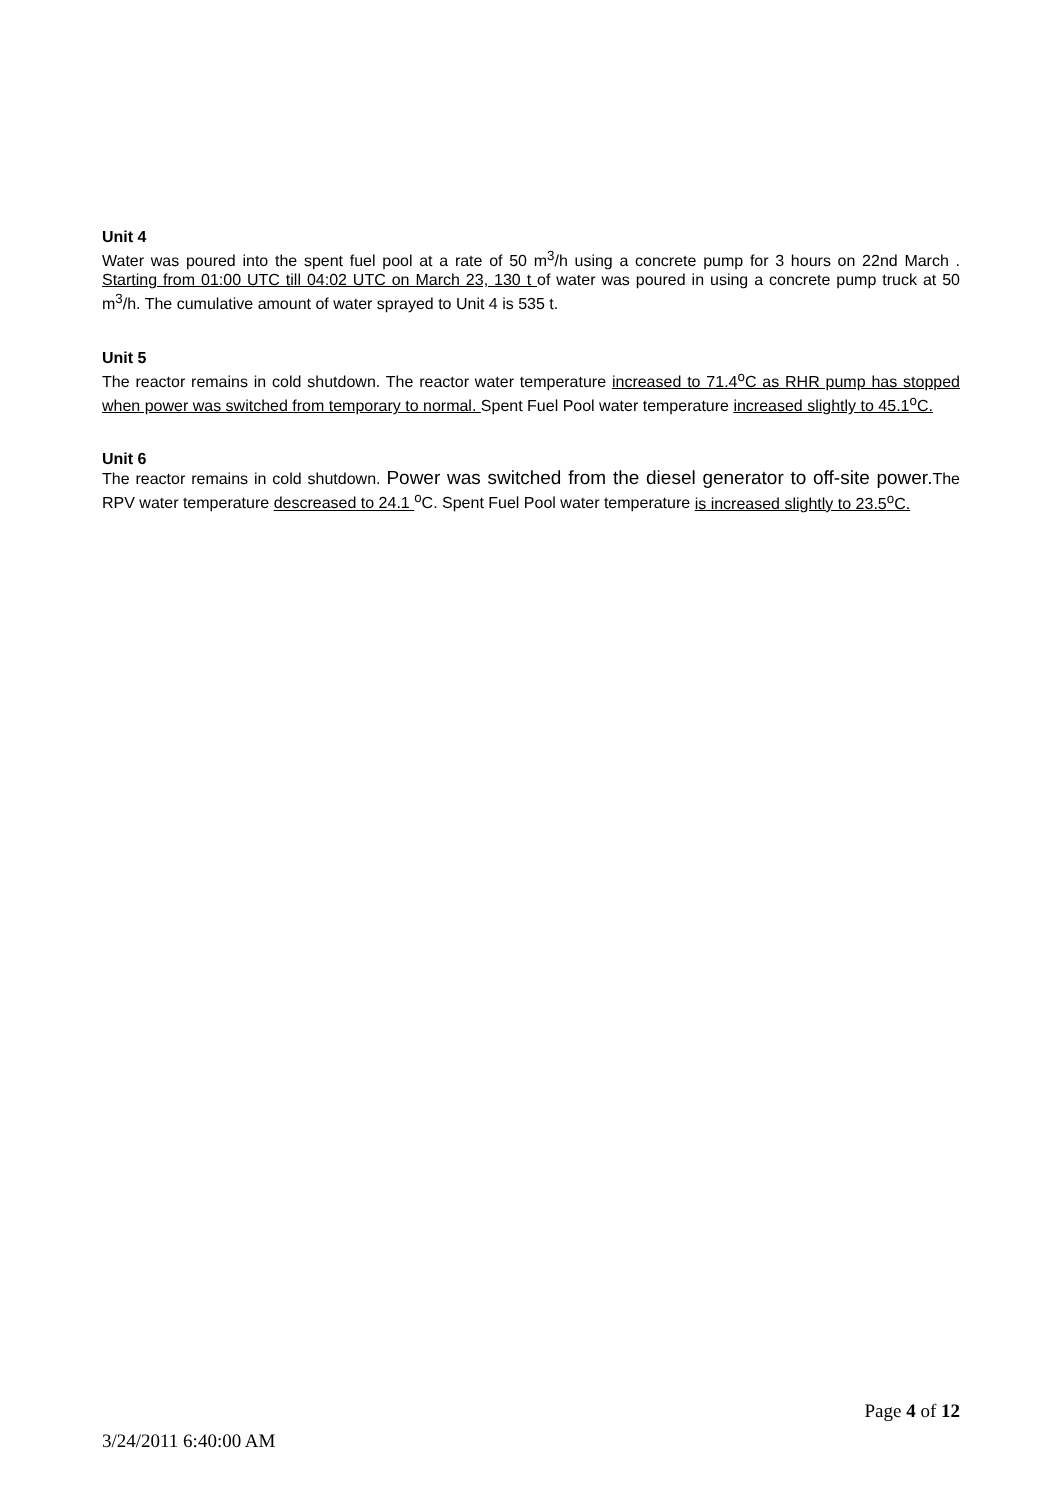Unit 4
Water was poured into the spent fuel pool at a rate of 50 m<sup>3</sup>/h using a concrete pump for 3 hours on 22nd March . Starting from 01:00 UTC till 04:02 UTC on March 23, 130 t of water was poured in using a concrete pump truck at 50 m<sup>3</sup>/h. The cumulative amount of water sprayed to Unit 4 is 535 t.
Unit 5
The reactor remains in cold shutdown. The reactor water temperature increased to 71.4<sup>o</sup>C as RHR pump has stopped when power was switched from temporary to normal. Spent Fuel Pool water temperature increased slightly to 45.1<sup>o</sup>C.
Unit 6
The reactor remains in cold shutdown. Power was switched from the diesel generator to off-site power. The RPV water temperature descreased to 24.1 <sup>o</sup>C. Spent Fuel Pool water temperature is increased slightly to 23.5<sup>o</sup>C.
Page 4 of 12
3/24/2011 6:40:00 AM